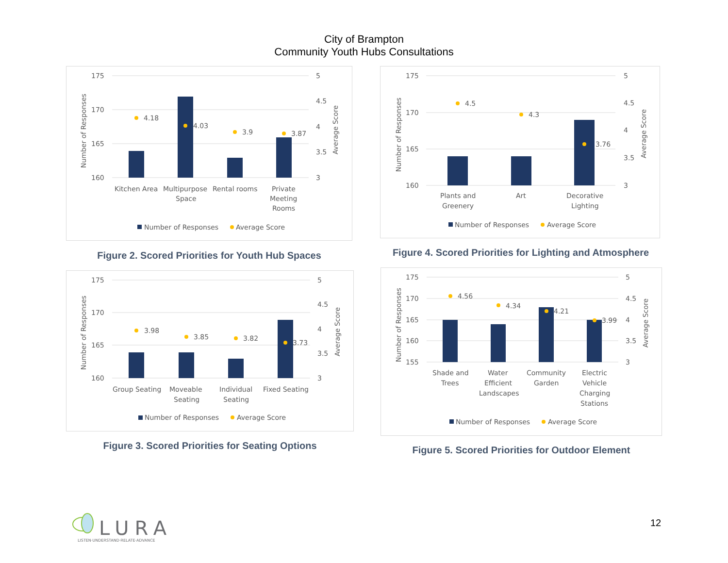City of Brampton
Community Youth Hubs Consultations
175
170
165
160
5
4.5
4
3.5
3
4.18
4.03
3.9
3.87
Kitchen Area
Multipurpose
Space
Rental rooms
Private
Meeting
Rooms
Number of Responses
Average Score
Number of Responses
Average Score
Figure 2. Scored Priorities for Youth Hub Spaces
175
170
165
160
5
4.5
4
3.5
3
4.5
4.3
3.76
Plants and
Greenery
Art
Decorative
Lighting
Number of Responses
Average Score
Number of Responses
Average Score
Figure 4. Scored Priorities for Lighting and Atmosphere
175
170
165
160
5
4.5
4
3.5
3
3.98
3.85
3.82
3.73
Group Seating
Moveable
Seating
Individual
Seating
Fixed Seating
Number of Responses
Average Score
Number of Responses
Average Score
Figure 3. Scored Priorities for Seating Options
175
170
165
160
155
5
4.5
4
3.5
3
4.56
4.34
4.21
3.99
Shade and
Trees
Water
Efficient
Landscapes
Community
Garden
Electric
Vehicle
Charging
Stations
Number of Responses
Average Score
Number of Responses
Average Score
Figure 5. Scored Priorities for Outdoor Element
LURA
LISTEN·UNDERSTAND·RELATE·ADVANCE
12